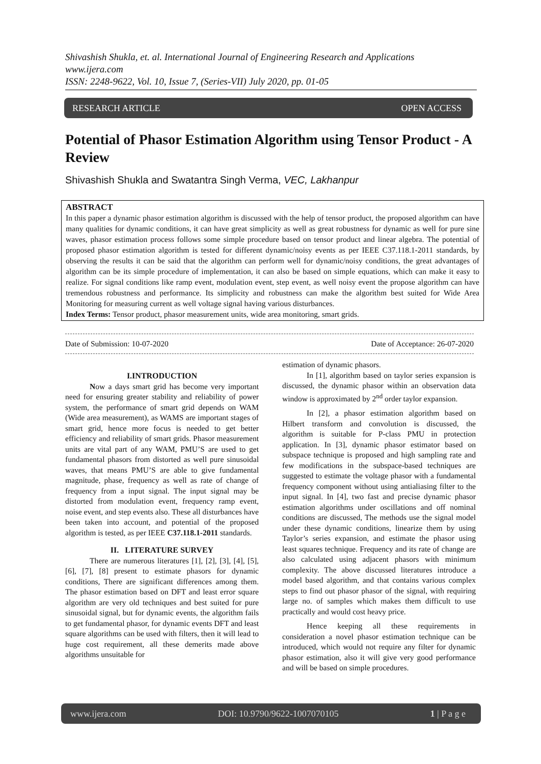Shivashish Shukla, et. al. International Journal of Engineering Research and Applications
www.ijera.com
ISSN: 2248-9622, Vol. 10, Issue 7, (Series-VII) July 2020, pp. 01-05
RESEARCH ARTICLE OPEN ACCESS
Potential of Phasor Estimation Algorithm using Tensor Product - A Review
Shivashish Shukla and Swatantra Singh Verma, VEC, Lakhanpur
ABSTRACT
In this paper a dynamic phasor estimation algorithm is discussed with the help of tensor product, the proposed algorithm can have many qualities for dynamic conditions, it can have great simplicity as well as great robustness for dynamic as well for pure sine waves, phasor estimation process follows some simple procedure based on tensor product and linear algebra. The potential of proposed phasor estimation algorithm is tested for different dynamic/noisy events as per IEEE C37.118.1-2011 standards, by observing the results it can be said that the algorithm can perform well for dynamic/noisy conditions, the great advantages of algorithm can be its simple procedure of implementation, it can also be based on simple equations, which can make it easy to realize. For signal conditions like ramp event, modulation event, step event, as well noisy event the propose algorithm can have tremendous robustness and performance. Its simplicity and robustness can make the algorithm best suited for Wide Area Monitoring for measuring current as well voltage signal having various disturbances.
Index Terms: Tensor product, phasor measurement units, wide area monitoring, smart grids.
Date of Submission: 10-07-2020 Date of Acceptance: 26-07-2020
I.INTRODUCTION
Now a days smart grid has become very important need for ensuring greater stability and reliability of power system, the performance of smart grid depends on WAM (Wide area measurement), as WAMS are important stages of smart grid, hence more focus is needed to get better efficiency and reliability of smart grids. Phasor measurement units are vital part of any WAM, PMU’S are used to get fundamental phasors from distorted as well pure sinusoidal waves, that means PMU’S are able to give fundamental magnitude, phase, frequency as well as rate of change of frequency from a input signal. The input signal may be distorted from modulation event, frequency ramp event, noise event, and step events also. These all disturbances have been taken into account, and potential of the proposed algorithm is tested, as per IEEE C37.118.1-2011 standards.
II. LITERATURE SURVEY
There are numerous literatures [1], [2], [3], [4], [5], [6], [7], [8] present to estimate phasors for dynamic conditions, There are significant differences among them. The phasor estimation based on DFT and least error square algorithm are very old techniques and best suited for pure sinusoidal signal, but for dynamic events, the algorithm fails to get fundamental phasor, for dynamic events DFT and least square algorithms can be used with filters, then it will lead to huge cost requirement, all these demerits made above algorithms unsuitable for
estimation of dynamic phasors.
In [1], algorithm based on taylor series expansion is discussed, the dynamic phasor within an observation data window is approximated by 2<sup>nd</sup> order taylor expansion.
In [2], a phasor estimation algorithm based on Hilbert transform and convolution is discussed, the algorithm is suitable for P-class PMU in protection application. In [3], dynamic phasor estimator based on subspace technique is proposed and high sampling rate and few modifications in the subspace-based techniques are suggested to estimate the voltage phasor with a fundamental frequency component without using antialiasing filter to the input signal. In [4], two fast and precise dynamic phasor estimation algorithms under oscillations and off nominal conditions are discussed, The methods use the signal model under these dynamic conditions, linearize them by using Taylor’s series expansion, and estimate the phasor using least squares technique. Frequency and its rate of change are also calculated using adjacent phasors with minimum complexity. The above discussed literatures introduce a model based algorithm, and that contains various complex steps to find out phasor phasor of the signal, with requiring large no. of samples which makes them difficult to use practically and would cost heavy price.
Hence keeping all these requirements in consideration a novel phasor estimation technique can be introduced, which would not require any filter for dynamic phasor estimation, also it will give very good performance and will be based on simple procedures.
www.ijera.com DOI: 10.9790/9622-1007070105 1 | P a g e